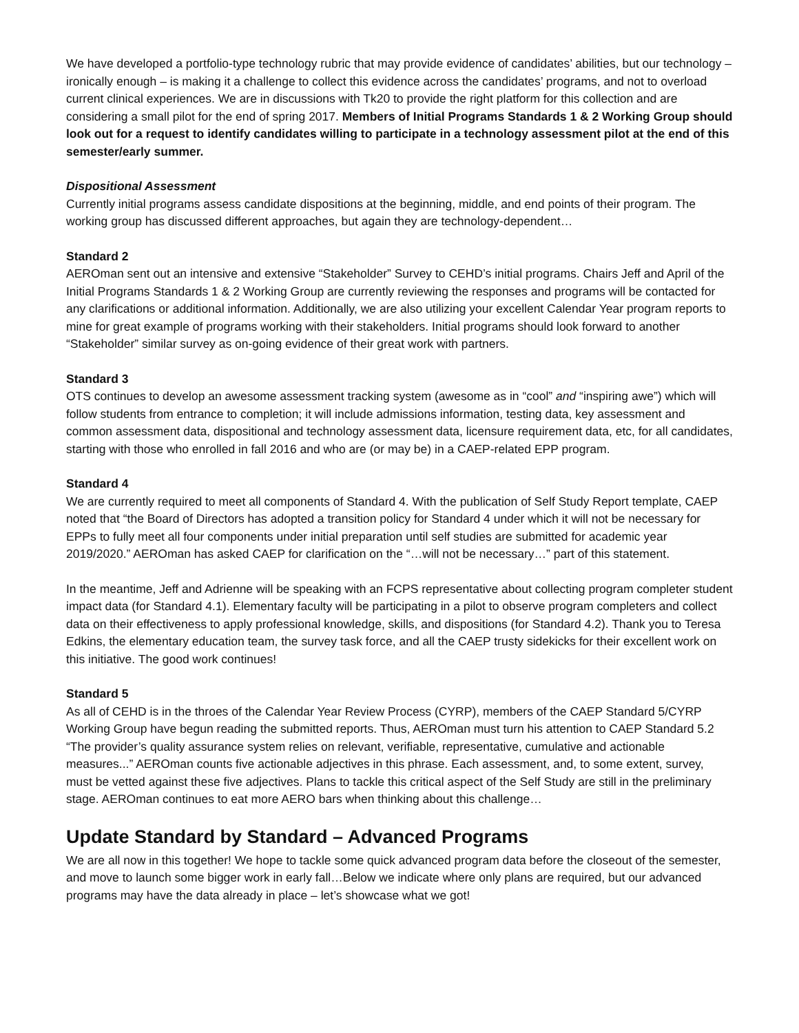We have developed a portfolio-type technology rubric that may provide evidence of candidates’ abilities, but our technology – ironically enough – is making it a challenge to collect this evidence across the candidates’ programs, and not to overload current clinical experiences. We are in discussions with Tk20 to provide the right platform for this collection and are considering a small pilot for the end of spring 2017. Members of Initial Programs Standards 1 & 2 Working Group should look out for a request to identify candidates willing to participate in a technology assessment pilot at the end of this semester/early summer.
Dispositional Assessment
Currently initial programs assess candidate dispositions at the beginning, middle, and end points of their program. The working group has discussed different approaches, but again they are technology-dependent…
Standard 2
AEROman sent out an intensive and extensive “Stakeholder” Survey to CEHD’s initial programs. Chairs Jeff and April of the Initial Programs Standards 1 & 2 Working Group are currently reviewing the responses and programs will be contacted for any clarifications or additional information. Additionally, we are also utilizing your excellent Calendar Year program reports to mine for great example of programs working with their stakeholders. Initial programs should look forward to another “Stakeholder” similar survey as on-going evidence of their great work with partners.
Standard 3
OTS continues to develop an awesome assessment tracking system (awesome as in “cool” and “inspiring awe”) which will follow students from entrance to completion; it will include admissions information, testing data, key assessment and common assessment data, dispositional and technology assessment data, licensure requirement data, etc, for all candidates, starting with those who enrolled in fall 2016 and who are (or may be) in a CAEP-related EPP program.
Standard 4
We are currently required to meet all components of Standard 4. With the publication of Self Study Report template, CAEP noted that “the Board of Directors has adopted a transition policy for Standard 4 under which it will not be necessary for EPPs to fully meet all four components under initial preparation until self studies are submitted for academic year 2019/2020.” AEROman has asked CAEP for clarification on the “…will not be necessary…” part of this statement.
In the meantime, Jeff and Adrienne will be speaking with an FCPS representative about collecting program completer student impact data (for Standard 4.1). Elementary faculty will be participating in a pilot to observe program completers and collect data on their effectiveness to apply professional knowledge, skills, and dispositions (for Standard 4.2). Thank you to Teresa Edkins, the elementary education team, the survey task force, and all the CAEP trusty sidekicks for their excellent work on this initiative. The good work continues!
Standard 5
As all of CEHD is in the throes of the Calendar Year Review Process (CYRP), members of the CAEP Standard 5/CYRP Working Group have begun reading the submitted reports. Thus, AEROman must turn his attention to CAEP Standard 5.2 “The provider’s quality assurance system relies on relevant, verifiable, representative, cumulative and actionable measures...” AEROman counts five actionable adjectives in this phrase. Each assessment, and, to some extent, survey, must be vetted against these five adjectives. Plans to tackle this critical aspect of the Self Study are still in the preliminary stage. AEROman continues to eat more AERO bars when thinking about this challenge…
Update Standard by Standard – Advanced Programs
We are all now in this together! We hope to tackle some quick advanced program data before the closeout of the semester, and move to launch some bigger work in early fall…Below we indicate where only plans are required, but our advanced programs may have the data already in place – let’s showcase what we got!